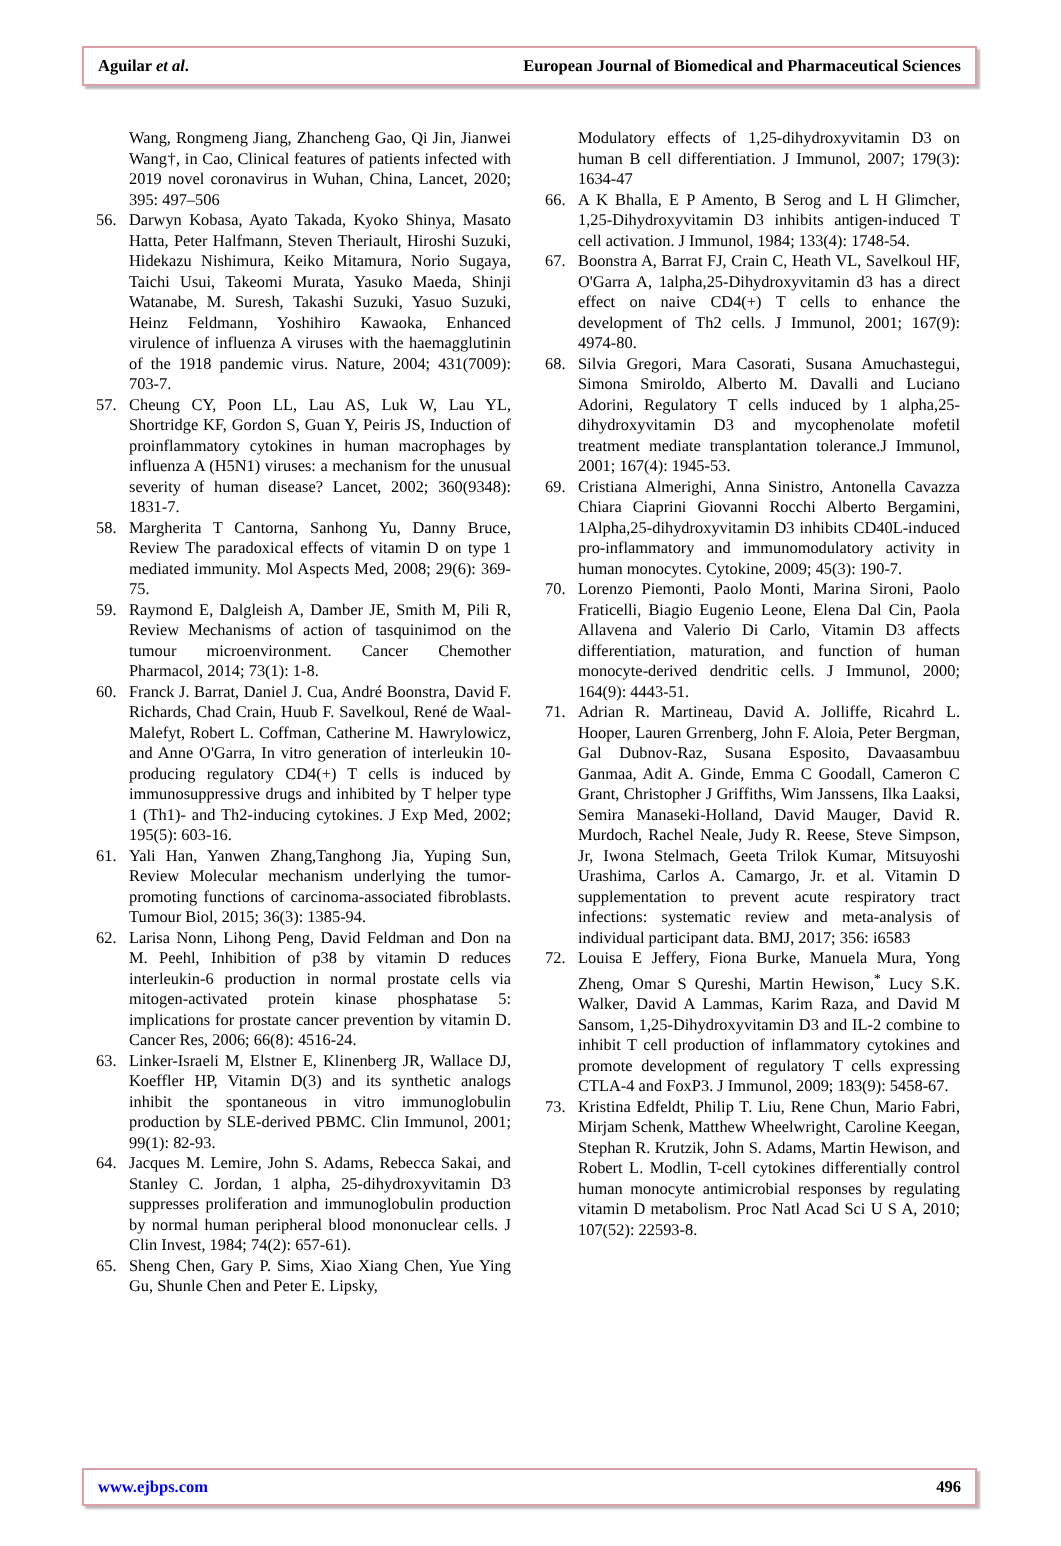Aguilar et al. European Journal of Biomedical and Pharmaceutical Sciences
Wang, Rongmeng Jiang, Zhancheng Gao, Qi Jin, Jianwei Wang†, in Cao, Clinical features of patients infected with 2019 novel coronavirus in Wuhan, China, Lancet, 2020; 395: 497–506
56. Darwyn Kobasa, Ayato Takada, Kyoko Shinya, Masato Hatta, Peter Halfmann, Steven Theriault, Hiroshi Suzuki, Hidekazu Nishimura, Keiko Mitamura, Norio Sugaya, Taichi Usui, Takeomi Murata, Yasuko Maeda, Shinji Watanabe, M. Suresh, Takashi Suzuki, Yasuo Suzuki, Heinz Feldmann, Yoshihiro Kawaoka, Enhanced virulence of influenza A viruses with the haemagglutinin of the 1918 pandemic virus. Nature, 2004; 431(7009): 703-7.
57. Cheung CY, Poon LL, Lau AS, Luk W, Lau YL, Shortridge KF, Gordon S, Guan Y, Peiris JS, Induction of proinflammatory cytokines in human macrophages by influenza A (H5N1) viruses: a mechanism for the unusual severity of human disease? Lancet, 2002; 360(9348): 1831-7.
58. Margherita T Cantorna, Sanhong Yu, Danny Bruce, Review The paradoxical effects of vitamin D on type 1 mediated immunity. Mol Aspects Med, 2008; 29(6): 369-75.
59. Raymond E, Dalgleish A, Damber JE, Smith M, Pili R, Review Mechanisms of action of tasquinimod on the tumour microenvironment. Cancer Chemother Pharmacol, 2014; 73(1): 1-8.
60. Franck J. Barrat, Daniel J. Cua, André Boonstra, David F. Richards, Chad Crain, Huub F. Savelkoul, René de Waal-Malefyt, Robert L. Coffman, Catherine M. Hawrylowicz, and Anne O'Garra, In vitro generation of interleukin 10-producing regulatory CD4(+) T cells is induced by immunosuppressive drugs and inhibited by T helper type 1 (Th1)- and Th2-inducing cytokines. J Exp Med, 2002; 195(5): 603-16.
61. Yali Han, Yanwen Zhang,Tanghong Jia, Yuping Sun, Review Molecular mechanism underlying the tumor-promoting functions of carcinoma-associated fibroblasts. Tumour Biol, 2015; 36(3): 1385-94.
62. Larisa Nonn, Lihong Peng, David Feldman and Don na M. Peehl, Inhibition of p38 by vitamin D reduces interleukin-6 production in normal prostate cells via mitogen-activated protein kinase phosphatase 5: implications for prostate cancer prevention by vitamin D. Cancer Res, 2006; 66(8): 4516-24.
63. Linker-Israeli M, Elstner E, Klinenberg JR, Wallace DJ, Koeffler HP, Vitamin D(3) and its synthetic analogs inhibit the spontaneous in vitro immunoglobulin production by SLE-derived PBMC. Clin Immunol, 2001; 99(1): 82-93.
64. Jacques M. Lemire, John S. Adams, Rebecca Sakai, and Stanley C. Jordan, 1 alpha, 25-dihydroxyvitamin D3 suppresses proliferation and immunoglobulin production by normal human peripheral blood mononuclear cells. J Clin Invest, 1984; 74(2): 657-61).
65. Sheng Chen, Gary P. Sims, Xiao Xiang Chen, Yue Ying Gu, Shunle Chen and Peter E. Lipsky,
Modulatory effects of 1,25-dihydroxyvitamin D3 on human B cell differentiation. J Immunol, 2007; 179(3): 1634-47
66. A K Bhalla, E P Amento, B Serog and L H Glimcher, 1,25-Dihydroxyvitamin D3 inhibits antigen-induced T cell activation. J Immunol, 1984; 133(4): 1748-54.
67. Boonstra A, Barrat FJ, Crain C, Heath VL, Savelkoul HF, O'Garra A, 1alpha,25-Dihydroxyvitamin d3 has a direct effect on naive CD4(+) T cells to enhance the development of Th2 cells. J Immunol, 2001; 167(9): 4974-80.
68. Silvia Gregori, Mara Casorati, Susana Amuchastegui, Simona Smiroldo, Alberto M. Davalli and Luciano Adorini, Regulatory T cells induced by 1 alpha,25-dihydroxyvitamin D3 and mycophenolate mofetil treatment mediate transplantation tolerance.J Immunol, 2001; 167(4): 1945-53.
69. Cristiana Almerighi, Anna Sinistro, Antonella Cavazza Chiara Ciaprini Giovanni Rocchi Alberto Bergamini, 1Alpha,25-dihydroxyvitamin D3 inhibits CD40L-induced pro-inflammatory and immunomodulatory activity in human monocytes. Cytokine, 2009; 45(3): 190-7.
70. Lorenzo Piemonti, Paolo Monti, Marina Sironi, Paolo Fraticelli, Biagio Eugenio Leone, Elena Dal Cin, Paola Allavena and Valerio Di Carlo, Vitamin D3 affects differentiation, maturation, and function of human monocyte-derived dendritic cells. J Immunol, 2000; 164(9): 4443-51.
71. Adrian R. Martineau, David A. Jolliffe, Ricahrd L. Hooper, Lauren Grrenberg, John F. Aloia, Peter Bergman, Gal Dubnov-Raz, Susana Esposito, Davaasambuu Ganmaa, Adit A. Ginde, Emma C Goodall, Cameron C Grant, Christopher J Griffiths, Wim Janssens, Ilka Laaksi, Semira Manaseki-Holland, David Mauger, David R. Murdoch, Rachel Neale, Judy R. Reese, Steve Simpson, Jr, Iwona Stelmach, Geeta Trilok Kumar, Mitsuyoshi Urashima, Carlos A. Camargo, Jr. et al. Vitamin D supplementation to prevent acute respiratory tract infections: systematic review and meta-analysis of individual participant data. BMJ, 2017; 356: i6583
72. Louisa E Jeffery, Fiona Burke, Manuela Mura, Yong Zheng, Omar S Qureshi, Martin Hewison,<sup>*</sup> Lucy S.K. Walker, David A Lammas, Karim Raza, and David M Sansom, 1,25-Dihydroxyvitamin D3 and IL-2 combine to inhibit T cell production of inflammatory cytokines and promote development of regulatory T cells expressing CTLA-4 and FoxP3. J Immunol, 2009; 183(9): 5458-67.
73. Kristina Edfeldt, Philip T. Liu, Rene Chun, Mario Fabri, Mirjam Schenk, Matthew Wheelwright, Caroline Keegan, Stephan R. Krutzik, John S. Adams, Martin Hewison, and Robert L. Modlin, T-cell cytokines differentially control human monocyte antimicrobial responses by regulating vitamin D metabolism. Proc Natl Acad Sci U S A, 2010; 107(52): 22593-8.
www.ejbps.com 496